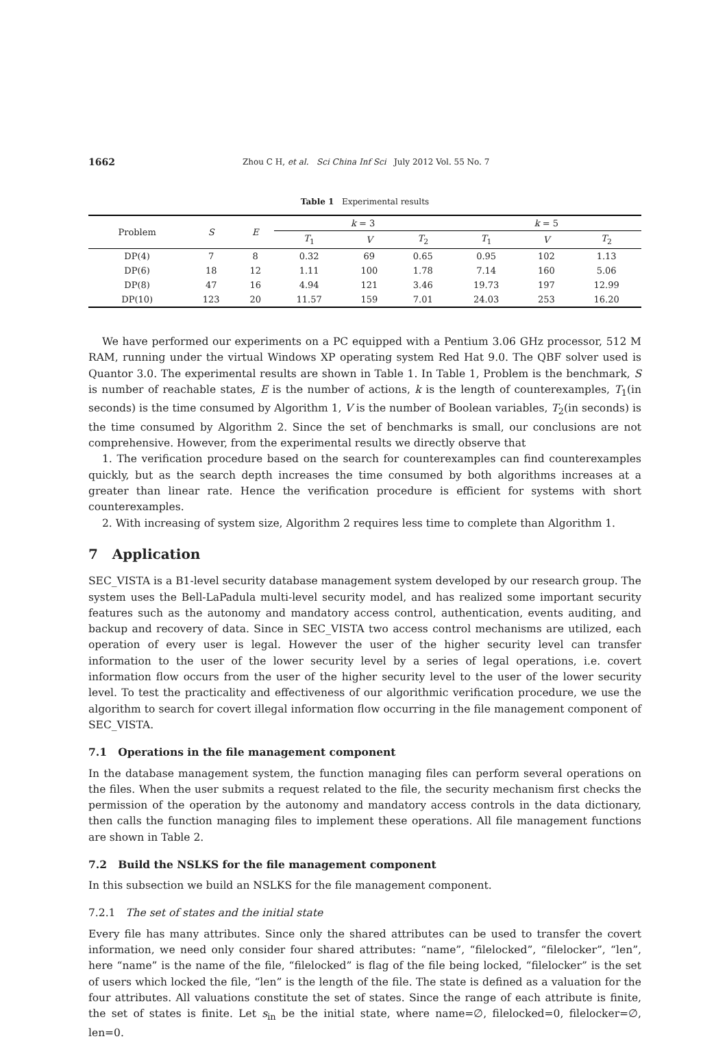1662 Zhou C H, et al. Sci China Inf Sci July 2012 Vol. 55 No. 7
Table 1 Experimental results
| Problem | S | E | k = 3 | | | k = 5 | | |
| --- | --- | --- | --- | --- | --- | --- | --- | --- |
| | | | T<sub>1</sub> | V | T<sub>2</sub> | T<sub>1</sub> | V | T<sub>2</sub> |
| DP(4) | 7 | 8 | 0.32 | 69 | 0.65 | 0.95 | 102 | 1.13 |
| DP(6) | 18 | 12 | 1.11 | 100 | 1.78 | 7.14 | 160 | 5.06 |
| DP(8) | 47 | 16 | 4.94 | 121 | 3.46 | 19.73 | 197 | 12.99 |
| DP(10) | 123 | 20 | 11.57 | 159 | 7.01 | 24.03 | 253 | 16.20 |
We have performed our experiments on a PC equipped with a Pentium 3.06 GHz processor, 512 M RAM, running under the virtual Windows XP operating system Red Hat 9.0. The QBF solver used is Quantor 3.0. The experimental results are shown in Table 1. In Table 1, Problem is the benchmark, S is number of reachable states, E is the number of actions, k is the length of counterexamples, T<sub>1</sub>(in seconds) is the time consumed by Algorithm 1, V is the number of Boolean variables, T<sub>2</sub>(in seconds) is the time consumed by Algorithm 2. Since the set of benchmarks is small, our conclusions are not comprehensive. However, from the experimental results we directly observe that
1. The verification procedure based on the search for counterexamples can find counterexamples quickly, but as the search depth increases the time consumed by both algorithms increases at a greater than linear rate. Hence the verification procedure is efficient for systems with short counterexamples.
2. With increasing of system size, Algorithm 2 requires less time to complete than Algorithm 1.
7 Application
SEC_VISTA is a B1-level security database management system developed by our research group. The system uses the Bell-LaPadula multi-level security model, and has realized some important security features such as the autonomy and mandatory access control, authentication, events auditing, and backup and recovery of data. Since in SEC_VISTA two access control mechanisms are utilized, each operation of every user is legal. However the user of the higher security level can transfer information to the user of the lower security level by a series of legal operations, i.e. covert information flow occurs from the user of the higher security level to the user of the lower security level. To test the practicality and effectiveness of our algorithmic verification procedure, we use the algorithm to search for covert illegal information flow occurring in the file management component of SEC_VISTA.
7.1 Operations in the file management component
In the database management system, the function managing files can perform several operations on the files. When the user submits a request related to the file, the security mechanism first checks the permission of the operation by the autonomy and mandatory access controls in the data dictionary, then calls the function managing files to implement these operations. All file management functions are shown in Table 2.
7.2 Build the NSLKS for the file management component
In this subsection we build an NSLKS for the file management component.
7.2.1 The set of states and the initial state
Every file has many attributes. Since only the shared attributes can be used to transfer the covert information, we need only consider four shared attributes: “name”, “filelocked”, “filelocker”, “len”, here “name” is the name of the file, “filelocked” is flag of the file being locked, “filelocker” is the set of users which locked the file, “len” is the length of the file. The state is defined as a valuation for the four attributes. All valuations constitute the set of states. Since the range of each attribute is finite, the set of states is finite. Let s<sub>in</sub> be the initial state, where name=∅, filelocked=0, filelocker=∅, len=0.